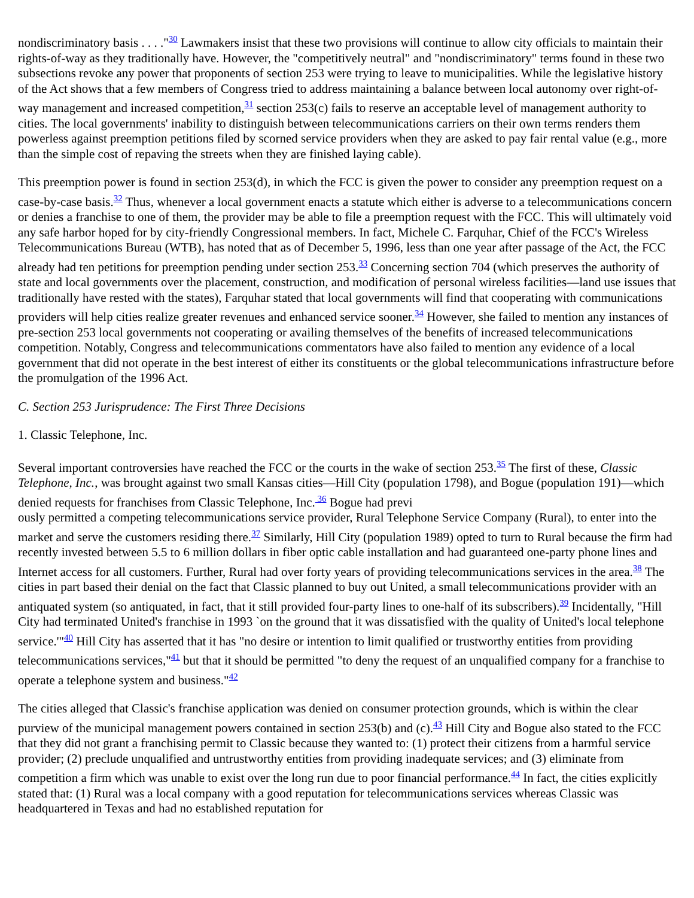nondiscriminatory basis . . . ."<sup>30</sup> Lawmakers insist that these two provisions will continue to allow city officials to maintain their rights-of-way as they traditionally have. However, the "competitively neutral" and "nondiscriminatory" terms found in these two subsections revoke any power that proponents of section 253 were trying to leave to municipalities. While the legislative history of the Act shows that a few members of Congress tried to address maintaining a balance between local autonomy over right-of-way management and increased competition,<sup>31</sup> section 253(c) fails to reserve an acceptable level of management authority to cities. The local governments' inability to distinguish between telecommunications carriers on their own terms renders them powerless against preemption petitions filed by scorned service providers when they are asked to pay fair rental value (e.g., more than the simple cost of repaving the streets when they are finished laying cable).
This preemption power is found in section 253(d), in which the FCC is given the power to consider any preemption request on a case-by-case basis.<sup>32</sup> Thus, whenever a local government enacts a statute which either is adverse to a telecommunications concern or denies a franchise to one of them, the provider may be able to file a preemption request with the FCC. This will ultimately void any safe harbor hoped for by city-friendly Congressional members. In fact, Michele C. Farquhar, Chief of the FCC's Wireless Telecommunications Bureau (WTB), has noted that as of December 5, 1996, less than one year after passage of the Act, the FCC already had ten petitions for preemption pending under section 253.<sup>33</sup> Concerning section 704 (which preserves the authority of state and local governments over the placement, construction, and modification of personal wireless facilities—land use issues that traditionally have rested with the states), Farquhar stated that local governments will find that cooperating with communications providers will help cities realize greater revenues and enhanced service sooner.<sup>34</sup> However, she failed to mention any instances of pre-section 253 local governments not cooperating or availing themselves of the benefits of increased telecommunications competition. Notably, Congress and telecommunications commentators have also failed to mention any evidence of a local government that did not operate in the best interest of either its constituents or the global telecommunications infrastructure before the promulgation of the 1996 Act.
C. Section 253 Jurisprudence: The First Three Decisions
1. Classic Telephone, Inc.
Several important controversies have reached the FCC or the courts in the wake of section 253.<sup>35</sup> The first of these, Classic Telephone, Inc., was brought against two small Kansas cities—Hill City (population 1798), and Bogue (population 191)—which denied requests for franchises from Classic Telephone, Inc.<sup>36</sup> Bogue had previ
ously permitted a competing telecommunications service provider, Rural Telephone Service Company (Rural), to enter into the market and serve the customers residing there.<sup>37</sup> Similarly, Hill City (population 1989) opted to turn to Rural because the firm had recently invested between 5.5 to 6 million dollars in fiber optic cable installation and had guaranteed one-party phone lines and Internet access for all customers. Further, Rural had over forty years of providing telecommunications services in the area.<sup>38</sup> The cities in part based their denial on the fact that Classic planned to buy out United, a small telecommunications provider with an antiquated system (so antiquated, in fact, that it still provided four-party lines to one-half of its subscribers).<sup>39</sup> Incidentally, "Hill City had terminated United's franchise in 1993 `on the ground that it was dissatisfied with the quality of United's local telephone service.'"<sup>40</sup> Hill City has asserted that it has "no desire or intention to limit qualified or trustworthy entities from providing telecommunications services,"<sup>41</sup> but that it should be permitted "to deny the request of an unqualified company for a franchise to operate a telephone system and business."<sup>42</sup>
The cities alleged that Classic's franchise application was denied on consumer protection grounds, which is within the clear purview of the municipal management powers contained in section 253(b) and (c).<sup>43</sup> Hill City and Bogue also stated to the FCC that they did not grant a franchising permit to Classic because they wanted to: (1) protect their citizens from a harmful service provider; (2) preclude unqualified and untrustworthy entities from providing inadequate services; and (3) eliminate from competition a firm which was unable to exist over the long run due to poor financial performance.<sup>44</sup> In fact, the cities explicitly stated that: (1) Rural was a local company with a good reputation for telecommunications services whereas Classic was headquartered in Texas and had no established reputation for